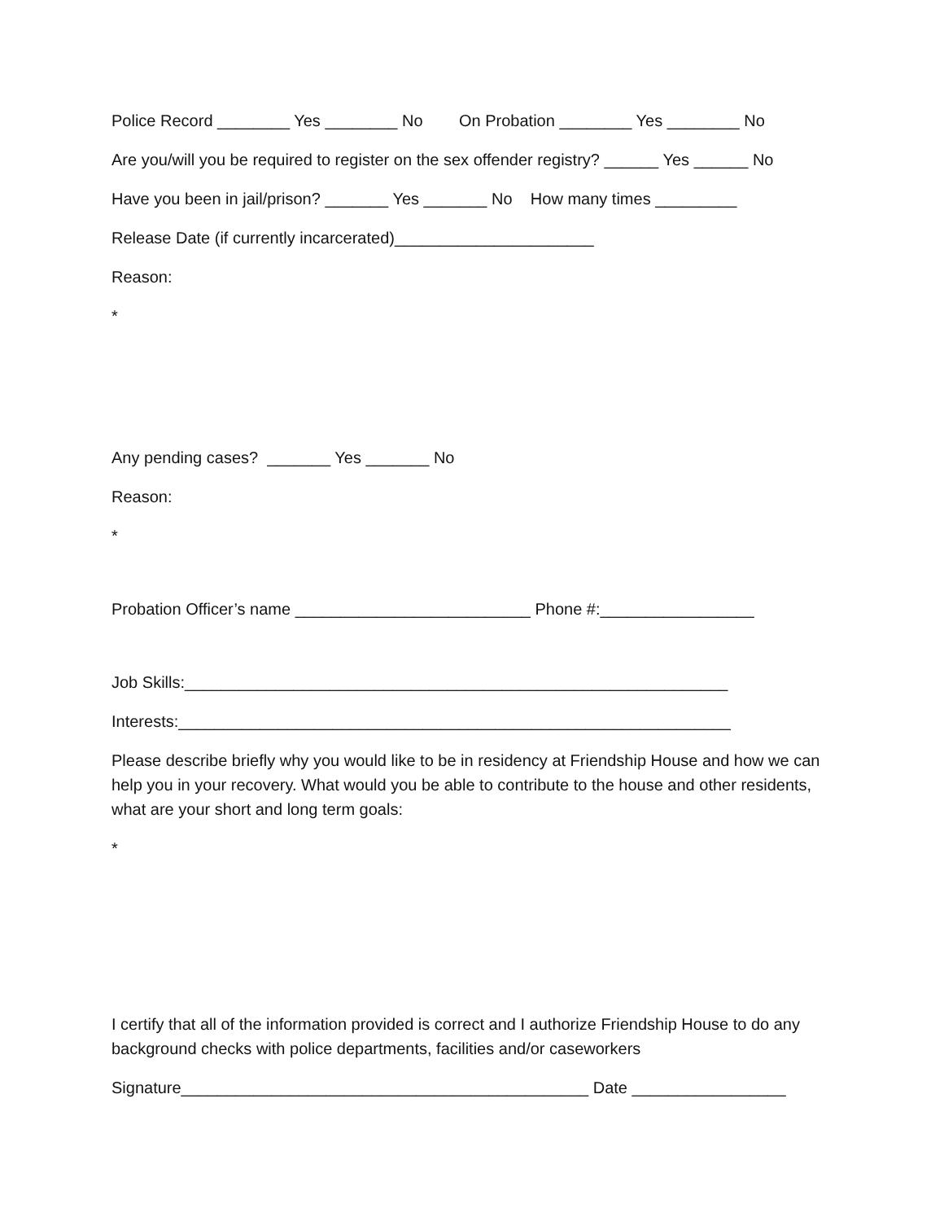Police Record ________ Yes ________ No On Probation ________ Yes ________ No
Are you/will you be required to register on the sex offender registry? ______ Yes ______ No
Have you been in jail/prison? _______ Yes _______ No How many times _________
Release Date (if currently incarcerated)______________________
Reason:
*
Any pending cases? _______ Yes _______ No
Reason:
*
Probation Officer’s name __________________________ Phone #:_________________
Job Skills:____________________________________________________________
Interests:_____________________________________________________________
Please describe briefly why you would like to be in residency at Friendship House and how we can help you in your recovery. What would you be able to contribute to the house and other residents, what are your short and long term goals:
*
I certify that all of the information provided is correct and I authorize Friendship House to do any background checks with police departments, facilities and/or caseworkers
Signature_____________________________________________ Date _________________